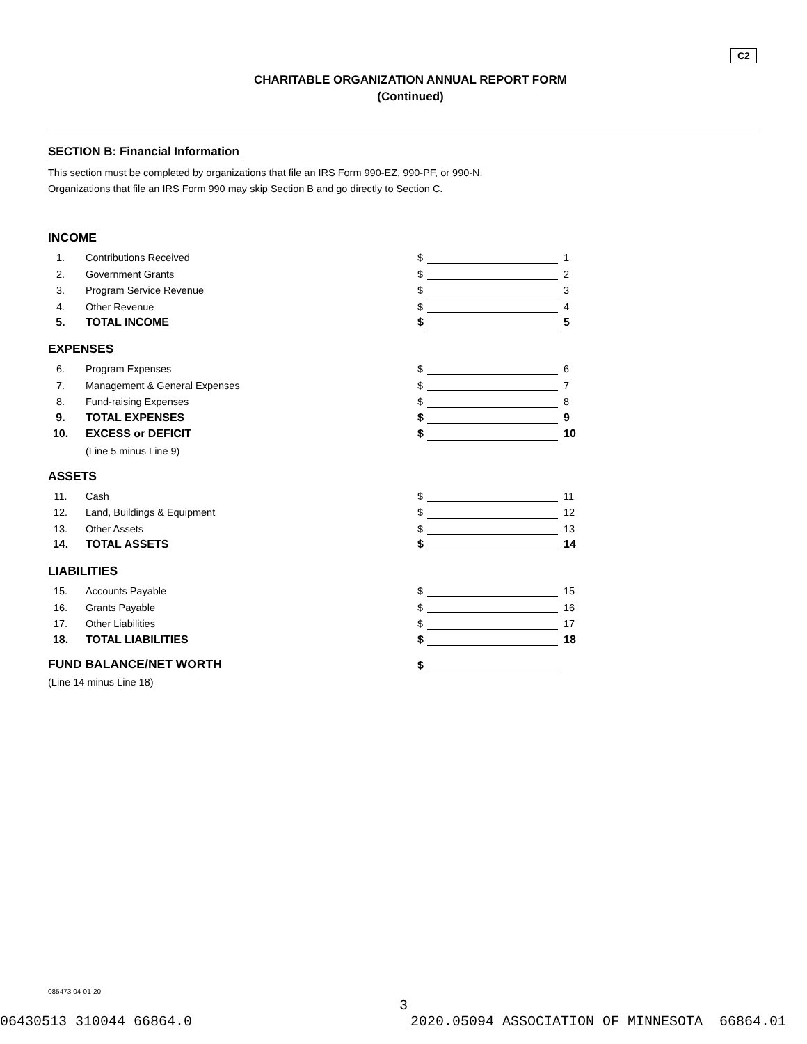C2
CHARITABLE ORGANIZATION ANNUAL REPORT FORM
(Continued)
SECTION B: Financial Information
This section must be completed by organizations that file an IRS Form 990-EZ, 990-PF, or 990-N.
Organizations that file an IRS Form 990 may skip Section B and go directly to Section C.
INCOME
| 1. | Contributions Received | $ | | 1 |
| 2. | Government Grants | $ | | 2 |
| 3. | Program Service Revenue | $ | | 3 |
| 4. | Other Revenue | $ | | 4 |
| 5. | TOTAL INCOME | $ | | 5 |
EXPENSES
| 6. | Program Expenses | $ | | 6 |
| 7. | Management & General Expenses | $ | | 7 |
| 8. | Fund-raising Expenses | $ | | 8 |
| 9. | TOTAL EXPENSES | $ | | 9 |
| 10. | EXCESS or DEFICIT | $ | | 10 |
| | (Line 5 minus Line 9) | | | |
ASSETS
| 11. | Cash | $ | | 11 |
| 12. | Land, Buildings & Equipment | $ | | 12 |
| 13. | Other Assets | $ | | 13 |
| 14. | TOTAL ASSETS | $ | | 14 |
LIABILITIES
| 15. | Accounts Payable | $ | | 15 |
| 16. | Grants Payable | $ | | 16 |
| 17. | Other Liabilities | $ | | 17 |
| 18. | TOTAL LIABILITIES | $ | | 18 |
| FUND BALANCE/NET WORTH | $ | |
| (Line 14 minus Line 18) | | |
085473 04-01-20
3
06430513 310044 66864.0 2020.05094 ASSOCIATION OF MINNESOTA 66864.01